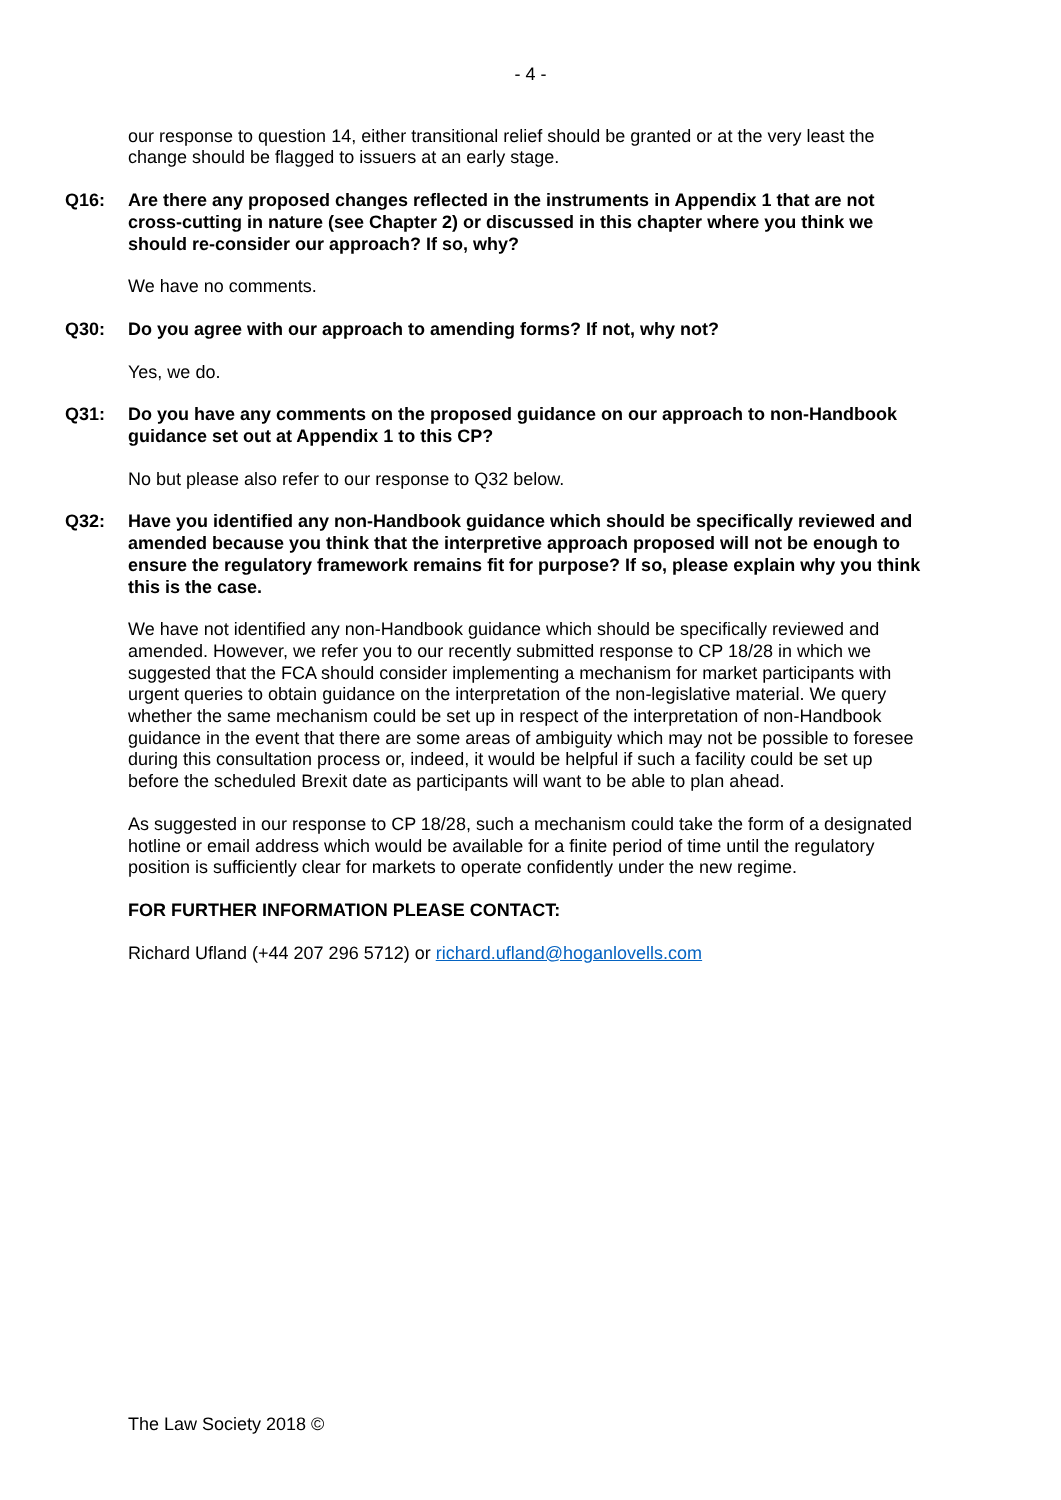- 4 -
our response to question 14, either transitional relief should be granted or at the very least the change should be flagged to issuers at an early stage.
Q16: Are there any proposed changes reflected in the instruments in Appendix 1 that are not cross-cutting in nature (see Chapter 2) or discussed in this chapter where you think we should re-consider our approach? If so, why?
We have no comments.
Q30: Do you agree with our approach to amending forms? If not, why not?
Yes, we do.
Q31: Do you have any comments on the proposed guidance on our approach to non-Handbook guidance set out at Appendix 1 to this CP?
No but please also refer to our response to Q32 below.
Q32: Have you identified any non-Handbook guidance which should be specifically reviewed and amended because you think that the interpretive approach proposed will not be enough to ensure the regulatory framework remains fit for purpose? If so, please explain why you think this is the case.
We have not identified any non-Handbook guidance which should be specifically reviewed and amended. However, we refer you to our recently submitted response to CP 18/28 in which we suggested that the FCA should consider implementing a mechanism for market participants with urgent queries to obtain guidance on the interpretation of the non-legislative material. We query whether the same mechanism could be set up in respect of the interpretation of non-Handbook guidance in the event that there are some areas of ambiguity which may not be possible to foresee during this consultation process or, indeed, it would be helpful if such a facility could be set up before the scheduled Brexit date as participants will want to be able to plan ahead.
As suggested in our response to CP 18/28, such a mechanism could take the form of a designated hotline or email address which would be available for a finite period of time until the regulatory position is sufficiently clear for markets to operate confidently under the new regime.
FOR FURTHER INFORMATION PLEASE CONTACT:
Richard Ufland (+44 207 296 5712) or richard.ufland@hoganlovells.com
The Law Society 2018 ©